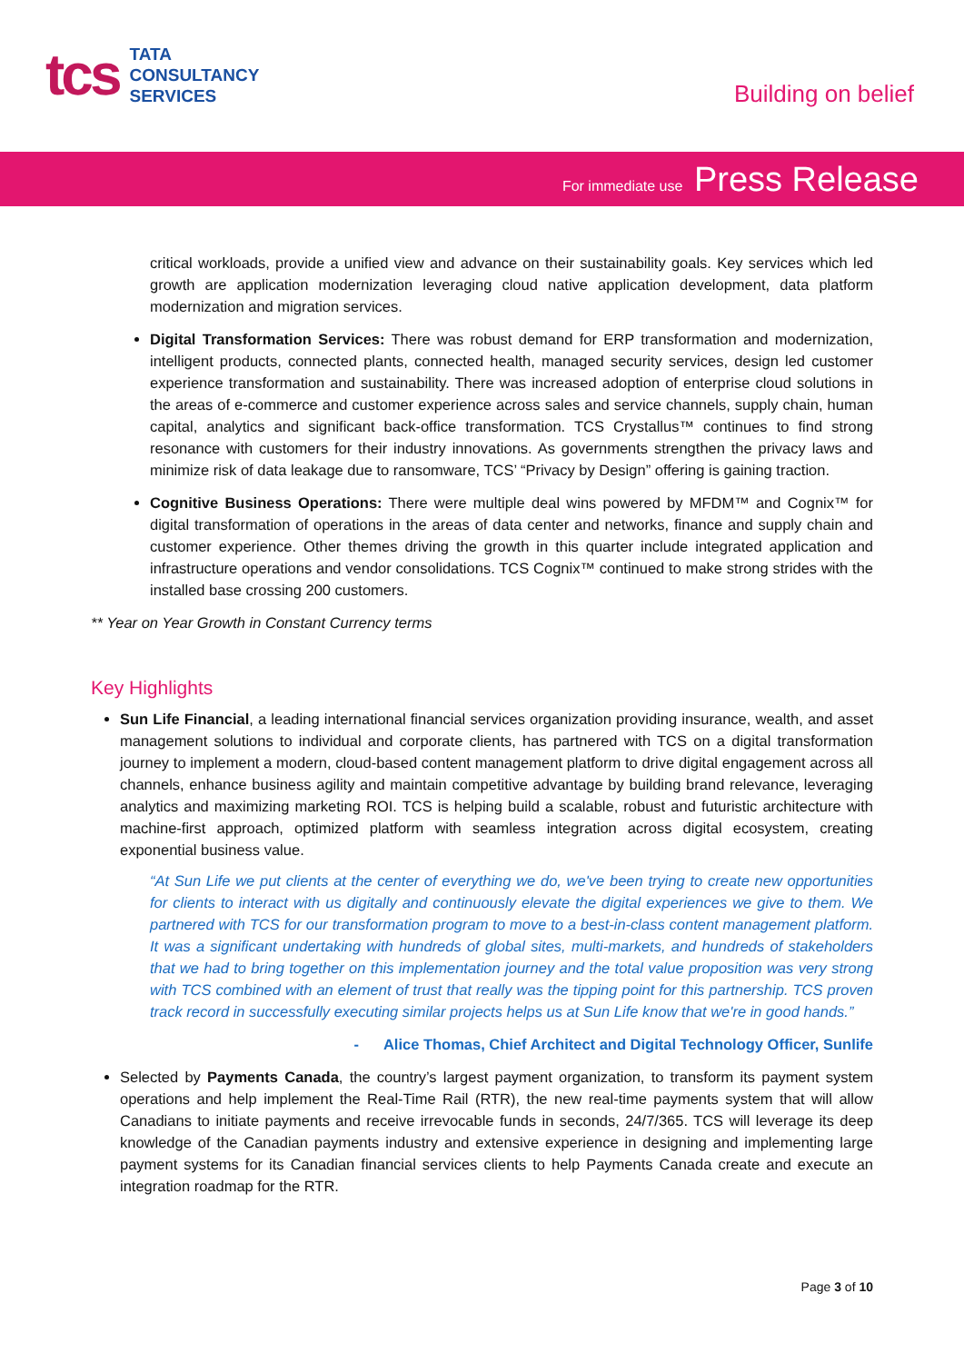tcs
TATA
CONSULTANCY
SERVICES
Building on belief
For immediate use Press Release
critical workloads, provide a unified view and advance on their sustainability goals. Key services which led growth are application modernization leveraging cloud native application development, data platform modernization and migration services.
Digital Transformation Services: There was robust demand for ERP transformation and modernization, intelligent products, connected plants, connected health, managed security services, design led customer experience transformation and sustainability. There was increased adoption of enterprise cloud solutions in the areas of e-commerce and customer experience across sales and service channels, supply chain, human capital, analytics and significant back-office transformation. TCS Crystallus™ continues to find strong resonance with customers for their industry innovations. As governments strengthen the privacy laws and minimize risk of data leakage due to ransomware, TCS’ “Privacy by Design” offering is gaining traction.
Cognitive Business Operations: There were multiple deal wins powered by MFDM™ and Cognix™ for digital transformation of operations in the areas of data center and networks, finance and supply chain and customer experience. Other themes driving the growth in this quarter include integrated application and infrastructure operations and vendor consolidations. TCS Cognix™ continued to make strong strides with the installed base crossing 200 customers.
** Year on Year Growth in Constant Currency terms
Key Highlights
Sun Life Financial, a leading international financial services organization providing insurance, wealth, and asset management solutions to individual and corporate clients, has partnered with TCS on a digital transformation journey to implement a modern, cloud-based content management platform to drive digital engagement across all channels, enhance business agility and maintain competitive advantage by building brand relevance, leveraging analytics and maximizing marketing ROI. TCS is helping build a scalable, robust and futuristic architecture with machine-first approach, optimized platform with seamless integration across digital ecosystem, creating exponential business value.
“At Sun Life we put clients at the center of everything we do, we've been trying to create new opportunities for clients to interact with us digitally and continuously elevate the digital experiences we give to them. We partnered with TCS for our transformation program to move to a best-in-class content management platform. It was a significant undertaking with hundreds of global sites, multi-markets, and hundreds of stakeholders that we had to bring together on this implementation journey and the total value proposition was very strong with TCS combined with an element of trust that really was the tipping point for this partnership. TCS proven track record in successfully executing similar projects helps us at Sun Life know that we're in good hands.”
- Alice Thomas, Chief Architect and Digital Technology Officer, Sunlife
Selected by Payments Canada, the country’s largest payment organization, to transform its payment system operations and help implement the Real-Time Rail (RTR), the new real-time payments system that will allow Canadians to initiate payments and receive irrevocable funds in seconds, 24/7/365. TCS will leverage its deep knowledge of the Canadian payments industry and extensive experience in designing and implementing large payment systems for its Canadian financial services clients to help Payments Canada create and execute an integration roadmap for the RTR.
Page 3 of 10